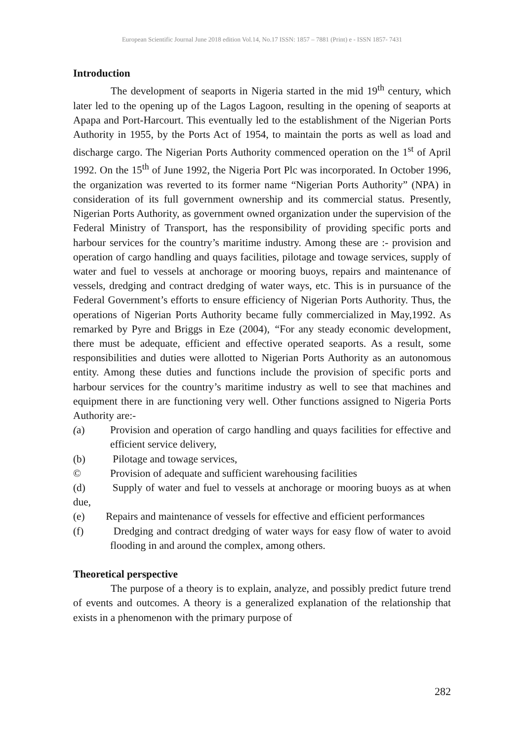European Scientific Journal June 2018 edition Vol.14, No.17 ISSN: 1857 – 7881 (Print) e - ISSN 1857- 7431
Introduction
The development of seaports in Nigeria started in the mid 19<sup>th</sup> century, which later led to the opening up of the Lagos Lagoon, resulting in the opening of seaports at Apapa and Port-Harcourt. This eventually led to the establishment of the Nigerian Ports Authority in 1955, by the Ports Act of 1954, to maintain the ports as well as load and discharge cargo. The Nigerian Ports Authority commenced operation on the 1<sup>st</sup> of April 1992. On the 15<sup>th</sup> of June 1992, the Nigeria Port Plc was incorporated. In October 1996, the organization was reverted to its former name “Nigerian Ports Authority” (NPA) in consideration of its full government ownership and its commercial status. Presently, Nigerian Ports Authority, as government owned organization under the supervision of the Federal Ministry of Transport, has the responsibility of providing specific ports and harbour services for the country’s maritime industry. Among these are :- provision and operation of cargo handling and quays facilities, pilotage and towage services, supply of water and fuel to vessels at anchorage or mooring buoys, repairs and maintenance of vessels, dredging and contract dredging of water ways, etc. This is in pursuance of the Federal Government’s efforts to ensure efficiency of Nigerian Ports Authority. Thus, the operations of Nigerian Ports Authority became fully commercialized in May,1992. As remarked by Pyre and Briggs in Eze (2004), “For any steady economic development, there must be adequate, efficient and effective operated seaports. As a result, some responsibilities and duties were allotted to Nigerian Ports Authority as an autonomous entity. Among these duties and functions include the provision of specific ports and harbour services for the country’s maritime industry as well to see that machines and equipment there in are functioning very well. Other functions assigned to Nigeria Ports Authority are:-
(a) Provision and operation of cargo handling and quays facilities for effective and efficient service delivery,
(b) Pilotage and towage services,
© Provision of adequate and sufficient warehousing facilities
(d) Supply of water and fuel to vessels at anchorage or mooring buoys as at when due,
(e) Repairs and maintenance of vessels for effective and efficient performances
(f) Dredging and contract dredging of water ways for easy flow of water to avoid flooding in and around the complex, among others.
Theoretical perspective
The purpose of a theory is to explain, analyze, and possibly predict future trend of events and outcomes. A theory is a generalized explanation of the relationship that exists in a phenomenon with the primary purpose of
282